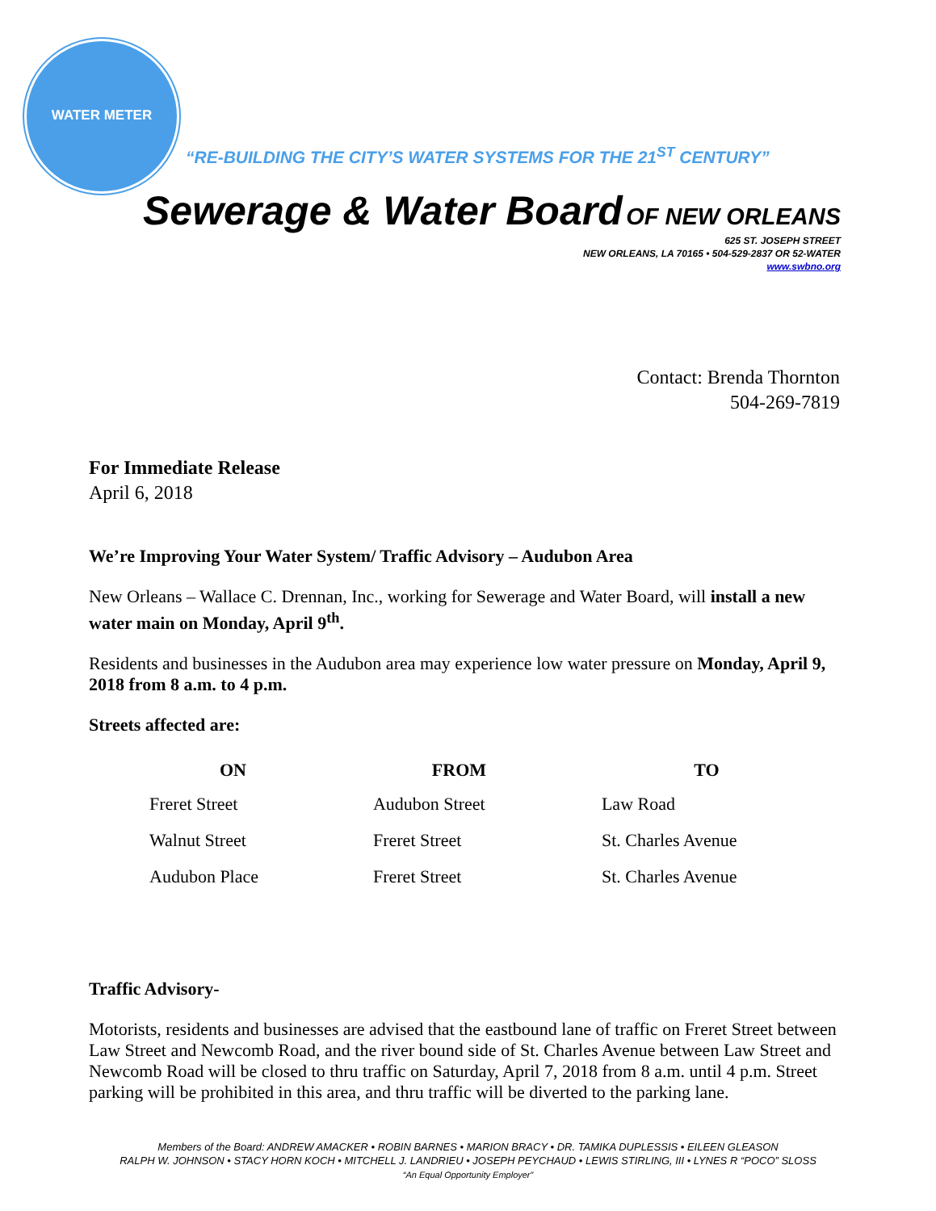WATER METER
“RE-BUILDING THE CITY’S WATER SYSTEMS FOR THE 21<sup>ST</sup> CENTURY”
Sewerage & Water Board OF NEW ORLEANS
625 ST. JOSEPH STREET
NEW ORLEANS, LA 70165 • 504-529-2837 OR 52-WATER
www.swbno.org
Contact: Brenda Thornton
504-269-7819
For Immediate Release
April 6, 2018
We’re Improving Your Water System/ Traffic Advisory – Audubon Area
New Orleans – Wallace C. Drennan, Inc., working for Sewerage and Water Board, will install a new water main on Monday, April 9<sup>th</sup>.
Residents and businesses in the Audubon area may experience low water pressure on Monday, April 9, 2018 from 8 a.m. to 4 p.m.
Streets affected are:
| ON | FROM | TO |
| --- | --- | --- |
| Freret Street | Audubon Street | Law Road |
| Walnut Street | Freret Street | St. Charles Avenue |
| Audubon Place | Freret Street | St. Charles Avenue |
Traffic Advisory-
Motorists, residents and businesses are advised that the eastbound lane of traffic on Freret Street between Law Street and Newcomb Road, and the river bound side of St. Charles Avenue between Law Street and Newcomb Road will be closed to thru traffic on Saturday, April 7, 2018 from 8 a.m. until 4 p.m. Street parking will be prohibited in this area, and thru traffic will be diverted to the parking lane.
Members of the Board: ANDREW AMACKER • ROBIN BARNES • MARION BRACY • DR. TAMIKA DUPLESSIS • EILEEN GLEASON
RALPH W. JOHNSON • STACY HORN KOCH • MITCHELL J. LANDRIEU • JOSEPH PEYCHAUD • LEWIS STIRLING, III • LYNES R “POCO” SLOSS
“An Equal Opportunity Employer”